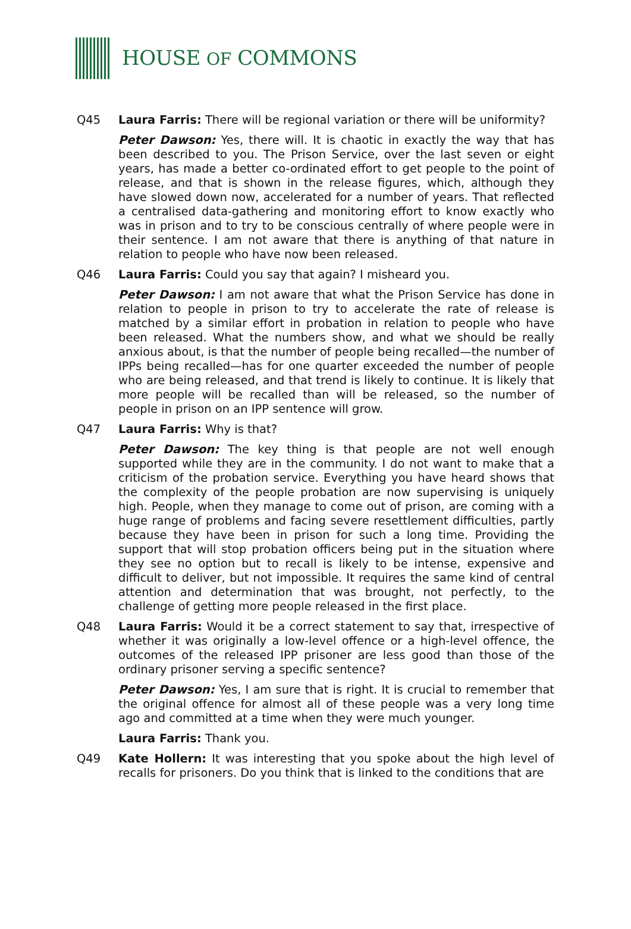HOUSE OF COMMONS
Q45 Laura Farris: There will be regional variation or there will be uniformity?
Peter Dawson: Yes, there will. It is chaotic in exactly the way that has been described to you. The Prison Service, over the last seven or eight years, has made a better co-ordinated effort to get people to the point of release, and that is shown in the release figures, which, although they have slowed down now, accelerated for a number of years. That reflected a centralised data-gathering and monitoring effort to know exactly who was in prison and to try to be conscious centrally of where people were in their sentence. I am not aware that there is anything of that nature in relation to people who have now been released.
Q46 Laura Farris: Could you say that again? I misheard you.
Peter Dawson: I am not aware that what the Prison Service has done in relation to people in prison to try to accelerate the rate of release is matched by a similar effort in probation in relation to people who have been released. What the numbers show, and what we should be really anxious about, is that the number of people being recalled—the number of IPPs being recalled—has for one quarter exceeded the number of people who are being released, and that trend is likely to continue. It is likely that more people will be recalled than will be released, so the number of people in prison on an IPP sentence will grow.
Q47 Laura Farris: Why is that?
Peter Dawson: The key thing is that people are not well enough supported while they are in the community. I do not want to make that a criticism of the probation service. Everything you have heard shows that the complexity of the people probation are now supervising is uniquely high. People, when they manage to come out of prison, are coming with a huge range of problems and facing severe resettlement difficulties, partly because they have been in prison for such a long time. Providing the support that will stop probation officers being put in the situation where they see no option but to recall is likely to be intense, expensive and difficult to deliver, but not impossible. It requires the same kind of central attention and determination that was brought, not perfectly, to the challenge of getting more people released in the first place.
Q48 Laura Farris: Would it be a correct statement to say that, irrespective of whether it was originally a low-level offence or a high-level offence, the outcomes of the released IPP prisoner are less good than those of the ordinary prisoner serving a specific sentence?
Peter Dawson: Yes, I am sure that is right. It is crucial to remember that the original offence for almost all of these people was a very long time ago and committed at a time when they were much younger.
Laura Farris: Thank you.
Q49 Kate Hollern: It was interesting that you spoke about the high level of recalls for prisoners. Do you think that is linked to the conditions that are